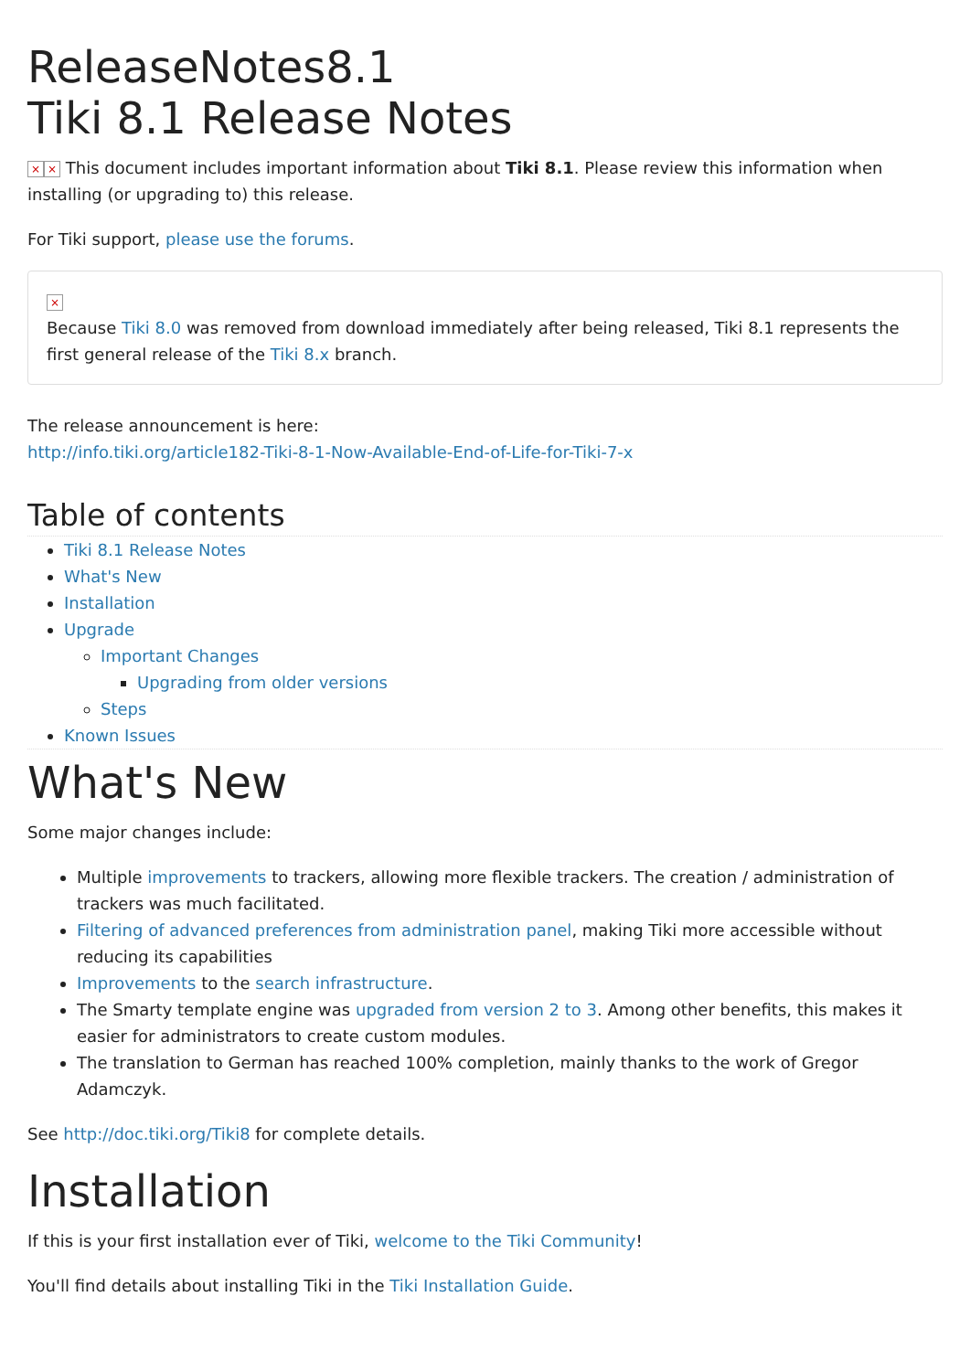ReleaseNotes8.1
Tiki 8.1 Release Notes
× × This document includes important information about Tiki 8.1. Please review this information when installing (or upgrading to) this release.
For Tiki support, please use the forums.
×
Because Tiki 8.0 was removed from download immediately after being released, Tiki 8.1 represents the first general release of the Tiki 8.x branch.
The release announcement is here:
http://info.tiki.org/article182-Tiki-8-1-Now-Available-End-of-Life-for-Tiki-7-x
Table of contents
Tiki 8.1 Release Notes
What's New
Installation
Upgrade
Important Changes
Upgrading from older versions
Steps
Known Issues
What's New
Some major changes include:
Multiple improvements to trackers, allowing more flexible trackers. The creation / administration of trackers was much facilitated.
Filtering of advanced preferences from administration panel, making Tiki more accessible without reducing its capabilities
Improvements to the search infrastructure.
The Smarty template engine was upgraded from version 2 to 3. Among other benefits, this makes it easier for administrators to create custom modules.
The translation to German has reached 100% completion, mainly thanks to the work of Gregor Adamczyk.
See http://doc.tiki.org/Tiki8 for complete details.
Installation
If this is your first installation ever of Tiki, welcome to the Tiki Community!
You'll find details about installing Tiki in the Tiki Installation Guide.